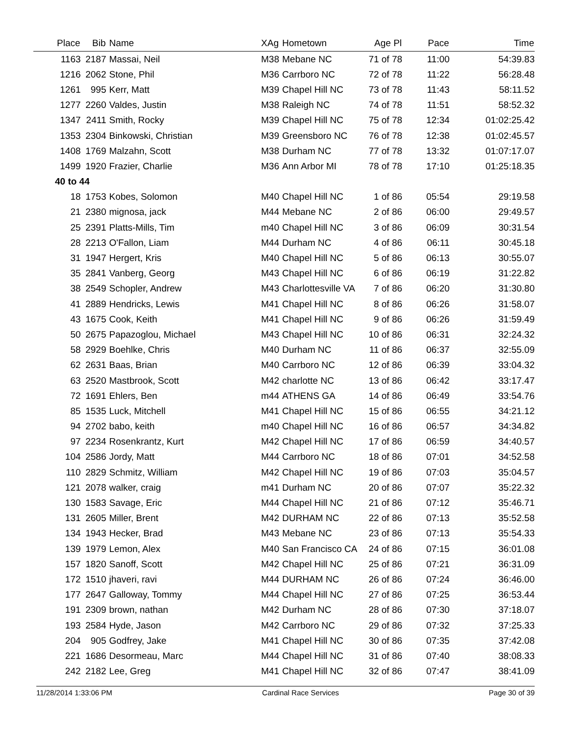| Place | Bib | Name | XAg | Hometown | Age Pl | Pace | Time |
| --- | --- | --- | --- | --- | --- | --- | --- |
| 1163 | 2187 | Massai, Neil | M38 | Mebane NC | 71 of 78 | 11:00 | 54:39.83 |
| 1216 | 2062 | Stone, Phil | M36 | Carrboro NC | 72 of 78 | 11:22 | 56:28.48 |
| 1261 | 995 | Kerr, Matt | M39 | Chapel Hill NC | 73 of 78 | 11:43 | 58:11.52 |
| 1277 | 2260 | Valdes, Justin | M38 | Raleigh NC | 74 of 78 | 11:51 | 58:52.32 |
| 1347 | 2411 | Smith, Rocky | M39 | Chapel Hill NC | 75 of 78 | 12:34 | 01:02:25.42 |
| 1353 | 2304 | Binkowski, Christian | M39 | Greensboro NC | 76 of 78 | 12:38 | 01:02:45.57 |
| 1408 | 1769 | Malzahn, Scott | M38 | Durham NC | 77 of 78 | 13:32 | 01:07:17.07 |
| 1499 | 1920 | Frazier, Charlie | M36 | Ann Arbor MI | 78 of 78 | 17:10 | 01:25:18.35 |
| 40 to 44 | | | | | | | |
| 18 | 1753 | Kobes, Solomon | M40 | Chapel Hill NC | 1 of 86 | 05:54 | 29:19.58 |
| 21 | 2380 | mignosa, jack | M44 | Mebane NC | 2 of 86 | 06:00 | 29:49.57 |
| 25 | 2391 | Platts-Mills, Tim | m40 | Chapel Hill NC | 3 of 86 | 06:09 | 30:31.54 |
| 28 | 2213 | O'Fallon, Liam | M44 | Durham NC | 4 of 86 | 06:11 | 30:45.18 |
| 31 | 1947 | Hergert, Kris | M40 | Chapel Hill NC | 5 of 86 | 06:13 | 30:55.07 |
| 35 | 2841 | Vanberg, Georg | M43 | Chapel Hill NC | 6 of 86 | 06:19 | 31:22.82 |
| 38 | 2549 | Schopler, Andrew | M43 | Charlottesville VA | 7 of 86 | 06:20 | 31:30.80 |
| 41 | 2889 | Hendricks, Lewis | M41 | Chapel Hill NC | 8 of 86 | 06:26 | 31:58.07 |
| 43 | 1675 | Cook, Keith | M41 | Chapel Hill NC | 9 of 86 | 06:26 | 31:59.49 |
| 50 | 2675 | Papazoglou, Michael | M43 | Chapel Hill NC | 10 of 86 | 06:31 | 32:24.32 |
| 58 | 2929 | Boehlke, Chris | M40 | Durham NC | 11 of 86 | 06:37 | 32:55.09 |
| 62 | 2631 | Baas, Brian | M40 | Carrboro NC | 12 of 86 | 06:39 | 33:04.32 |
| 63 | 2520 | Mastbrook, Scott | M42 | charlotte NC | 13 of 86 | 06:42 | 33:17.47 |
| 72 | 1691 | Ehlers, Ben | m44 | ATHENS GA | 14 of 86 | 06:49 | 33:54.76 |
| 85 | 1535 | Luck, Mitchell | M41 | Chapel Hill NC | 15 of 86 | 06:55 | 34:21.12 |
| 94 | 2702 | babo, keith | m40 | Chapel Hill NC | 16 of 86 | 06:57 | 34:34.82 |
| 97 | 2234 | Rosenkrantz, Kurt | M42 | Chapel Hill NC | 17 of 86 | 06:59 | 34:40.57 |
| 104 | 2586 | Jordy, Matt | M44 | Carrboro NC | 18 of 86 | 07:01 | 34:52.58 |
| 110 | 2829 | Schmitz, William | M42 | Chapel Hill NC | 19 of 86 | 07:03 | 35:04.57 |
| 121 | 2078 | walker, craig | m41 | Durham NC | 20 of 86 | 07:07 | 35:22.32 |
| 130 | 1583 | Savage, Eric | M44 | Chapel Hill NC | 21 of 86 | 07:12 | 35:46.71 |
| 131 | 2605 | Miller, Brent | M42 | DURHAM NC | 22 of 86 | 07:13 | 35:52.58 |
| 134 | 1943 | Hecker, Brad | M43 | Mebane NC | 23 of 86 | 07:13 | 35:54.33 |
| 139 | 1979 | Lemon, Alex | M40 | San Francisco CA | 24 of 86 | 07:15 | 36:01.08 |
| 157 | 1820 | Sanoff, Scott | M42 | Chapel Hill NC | 25 of 86 | 07:21 | 36:31.09 |
| 172 | 1510 | jhaveri, ravi | M44 | DURHAM NC | 26 of 86 | 07:24 | 36:46.00 |
| 177 | 2647 | Galloway, Tommy | M44 | Chapel Hill NC | 27 of 86 | 07:25 | 36:53.44 |
| 191 | 2309 | brown, nathan | M42 | Durham NC | 28 of 86 | 07:30 | 37:18.07 |
| 193 | 2584 | Hyde, Jason | M42 | Carrboro NC | 29 of 86 | 07:32 | 37:25.33 |
| 204 | 905 | Godfrey, Jake | M41 | Chapel Hill NC | 30 of 86 | 07:35 | 37:42.08 |
| 221 | 1686 | Desormeau, Marc | M44 | Chapel Hill NC | 31 of 86 | 07:40 | 38:08.33 |
| 242 | 2182 | Lee, Greg | M41 | Chapel Hill NC | 32 of 86 | 07:47 | 38:41.09 |
11/28/2014 1:33:06 PM Cardinal Race Services Page 30 of 39